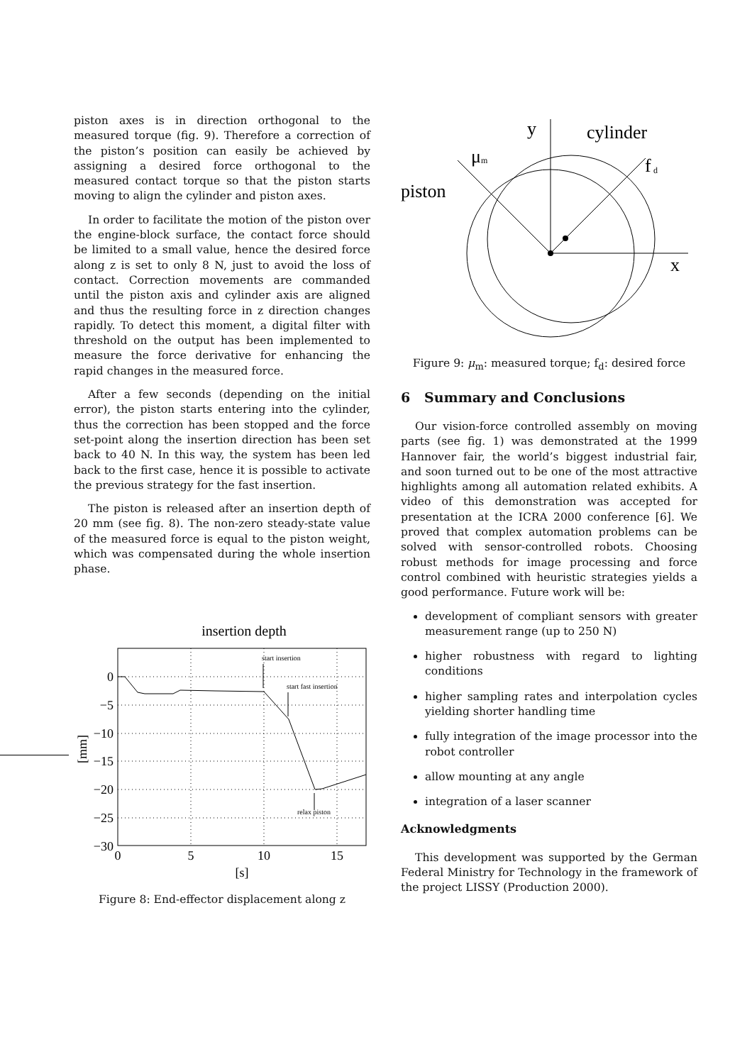piston axes is in direction orthogonal to the measured torque (fig. 9). Therefore a correction of the piston’s position can easily be achieved by assigning a desired force orthogonal to the measured contact torque so that the piston starts moving to align the cylinder and piston axes.
In order to facilitate the motion of the piston over the engine-block surface, the contact force should be limited to a small value, hence the desired force along z is set to only 8 N, just to avoid the loss of contact. Correction movements are commanded until the piston axis and cylinder axis are aligned and thus the resulting force in z direction changes rapidly. To detect this moment, a digital filter with threshold on the output has been implemented to measure the force derivative for enhancing the rapid changes in the measured force.
After a few seconds (depending on the initial error), the piston starts entering into the cylinder, thus the correction has been stopped and the force set-point along the insertion direction has been set back to 40 N. In this way, the system has been led back to the first case, hence it is possible to activate the previous strategy for the fast insertion.
The piston is released after an insertion depth of 20 mm (see fig. 8). The non-zero steady-state value of the measured force is equal to the piston weight, which was compensated during the whole insertion phase.
insertion depth
0
−5
−10
−15
−20
−25
−30
0
5
10
15
[s]
[mm]
start insertion
start fast insertion
relax piston
Figure 8: End-effector displacement along z
y
cylinder
μ
f
piston
x
m
d
Figure 9: μ<sub>m</sub>: measured torque; f<sub>d</sub>: desired force
6 Summary and Conclusions
Our vision-force controlled assembly on moving parts (see fig. 1) was demonstrated at the 1999 Hannover fair, the world’s biggest industrial fair, and soon turned out to be one of the most attractive highlights among all automation related exhibits. A video of this demonstration was accepted for presentation at the ICRA 2000 conference [6]. We proved that complex automation problems can be solved with sensor-controlled robots. Choosing robust methods for image processing and force control combined with heuristic strategies yields a good performance. Future work will be:
development of compliant sensors with greater measurement range (up to 250 N)
higher robustness with regard to lighting conditions
higher sampling rates and interpolation cycles yielding shorter handling time
fully integration of the image processor into the robot controller
allow mounting at any angle
integration of a laser scanner
Acknowledgments
This development was supported by the German Federal Ministry for Technology in the framework of the project LISSY (Production 2000).